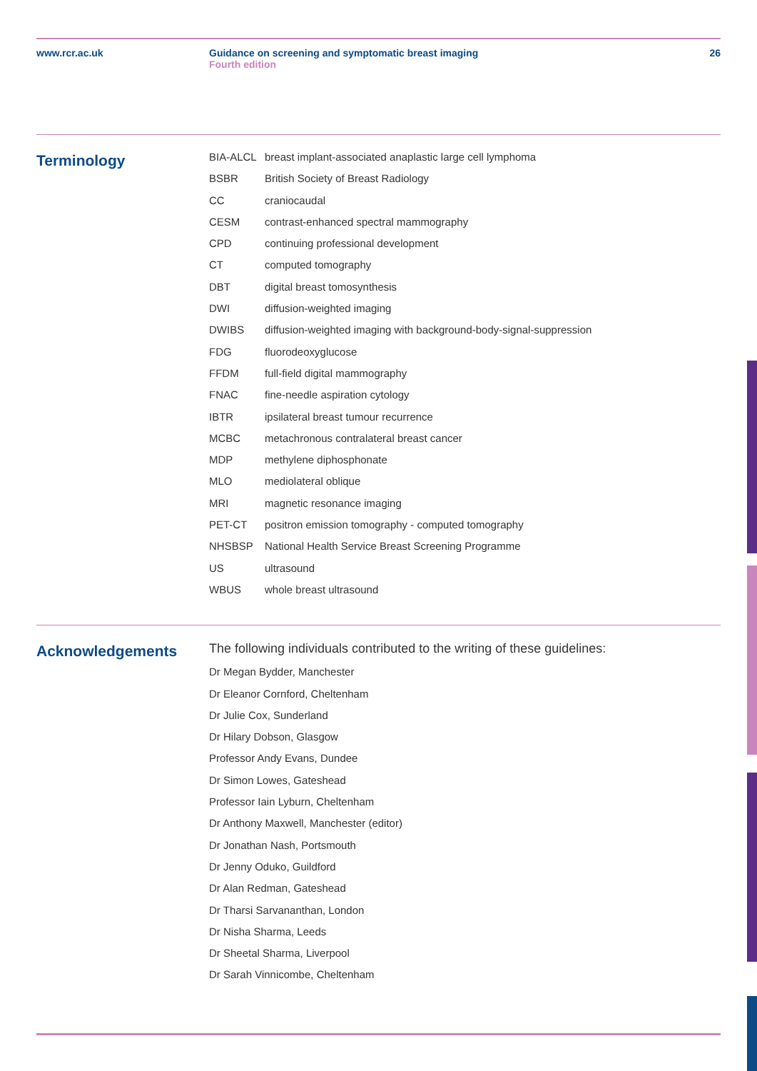www.rcr.ac.uk Guidance on screening and symptomatic breast imaging
Fourth edition
26
Terminology
| BIA-ALCL | breast implant-associated anaplastic large cell lymphoma |
| BSBR | British Society of Breast Radiology |
| CC | craniocaudal |
| CESM | contrast-enhanced spectral mammography |
| CPD | continuing professional development |
| CT | computed tomography |
| DBT | digital breast tomosynthesis |
| DWI | diffusion-weighted imaging |
| DWIBS | diffusion-weighted imaging with background-body-signal-suppression |
| FDG | fluorodeoxyglucose |
| FFDM | full-field digital mammography |
| FNAC | fine-needle aspiration cytology |
| IBTR | ipsilateral breast tumour recurrence |
| MCBC | metachronous contralateral breast cancer |
| MDP | methylene diphosphonate |
| MLO | mediolateral oblique |
| MRI | magnetic resonance imaging |
| PET-CT | positron emission tomography - computed tomography |
| NHSBSP | National Health Service Breast Screening Programme |
| US | ultrasound |
| WBUS | whole breast ultrasound |
Acknowledgements
The following individuals contributed to the writing of these guidelines:
Dr Megan Bydder, Manchester
Dr Eleanor Cornford, Cheltenham
Dr Julie Cox, Sunderland
Dr Hilary Dobson, Glasgow
Professor Andy Evans, Dundee
Dr Simon Lowes, Gateshead
Professor Iain Lyburn, Cheltenham
Dr Anthony Maxwell, Manchester (editor)
Dr Jonathan Nash, Portsmouth
Dr Jenny Oduko, Guildford
Dr Alan Redman, Gateshead
Dr Tharsi Sarvananthan, London
Dr Nisha Sharma, Leeds
Dr Sheetal Sharma, Liverpool
Dr Sarah Vinnicombe, Cheltenham